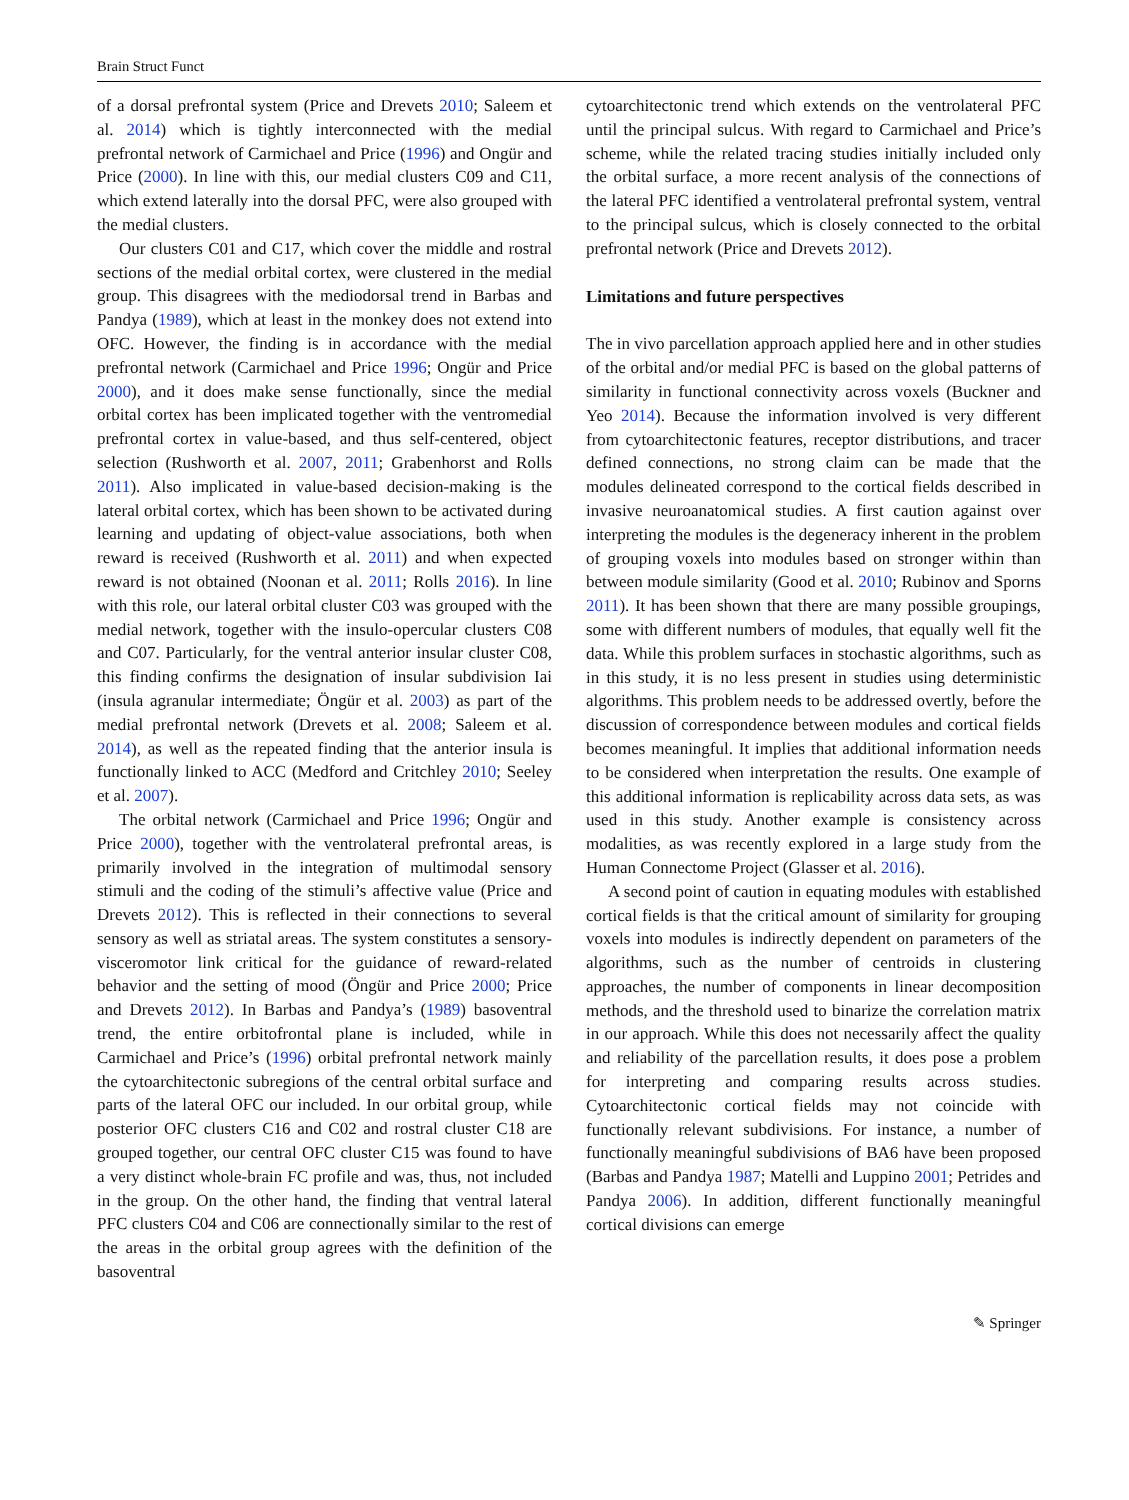Brain Struct Funct
of a dorsal prefrontal system (Price and Drevets 2010; Saleem et al. 2014) which is tightly interconnected with the medial prefrontal network of Carmichael and Price (1996) and Ongür and Price (2000). In line with this, our medial clusters C09 and C11, which extend laterally into the dorsal PFC, were also grouped with the medial clusters.
Our clusters C01 and C17, which cover the middle and rostral sections of the medial orbital cortex, were clustered in the medial group. This disagrees with the mediodorsal trend in Barbas and Pandya (1989), which at least in the monkey does not extend into OFC. However, the finding is in accordance with the medial prefrontal network (Carmichael and Price 1996; Ongür and Price 2000), and it does make sense functionally, since the medial orbital cortex has been implicated together with the ventromedial prefrontal cortex in value-based, and thus self-centered, object selection (Rushworth et al. 2007, 2011; Grabenhorst and Rolls 2011). Also implicated in value-based decision-making is the lateral orbital cortex, which has been shown to be activated during learning and updating of object-value associations, both when reward is received (Rushworth et al. 2011) and when expected reward is not obtained (Noonan et al. 2011; Rolls 2016). In line with this role, our lateral orbital cluster C03 was grouped with the medial network, together with the insulo-opercular clusters C08 and C07. Particularly, for the ventral anterior insular cluster C08, this finding confirms the designation of insular subdivision Iai (insula agranular intermediate; Öngür et al. 2003) as part of the medial prefrontal network (Drevets et al. 2008; Saleem et al. 2014), as well as the repeated finding that the anterior insula is functionally linked to ACC (Medford and Critchley 2010; Seeley et al. 2007).
The orbital network (Carmichael and Price 1996; Ongür and Price 2000), together with the ventrolateral prefrontal areas, is primarily involved in the integration of multimodal sensory stimuli and the coding of the stimuli’s affective value (Price and Drevets 2012). This is reflected in their connections to several sensory as well as striatal areas. The system constitutes a sensory-visceromotor link critical for the guidance of reward-related behavior and the setting of mood (Öngür and Price 2000; Price and Drevets 2012). In Barbas and Pandya’s (1989) basoventral trend, the entire orbitofrontal plane is included, while in Carmichael and Price’s (1996) orbital prefrontal network mainly the cytoarchitectonic subregions of the central orbital surface and parts of the lateral OFC our included. In our orbital group, while posterior OFC clusters C16 and C02 and rostral cluster C18 are grouped together, our central OFC cluster C15 was found to have a very distinct whole-brain FC profile and was, thus, not included in the group. On the other hand, the finding that ventral lateral PFC clusters C04 and C06 are connectionally similar to the rest of the areas in the orbital group agrees with the definition of the basoventral
cytoarchitectonic trend which extends on the ventrolateral PFC until the principal sulcus. With regard to Carmichael and Price’s scheme, while the related tracing studies initially included only the orbital surface, a more recent analysis of the connections of the lateral PFC identified a ventrolateral prefrontal system, ventral to the principal sulcus, which is closely connected to the orbital prefrontal network (Price and Drevets 2012).
Limitations and future perspectives
The in vivo parcellation approach applied here and in other studies of the orbital and/or medial PFC is based on the global patterns of similarity in functional connectivity across voxels (Buckner and Yeo 2014). Because the information involved is very different from cytoarchitectonic features, receptor distributions, and tracer defined connections, no strong claim can be made that the modules delineated correspond to the cortical fields described in invasive neuroanatomical studies. A first caution against over interpreting the modules is the degeneracy inherent in the problem of grouping voxels into modules based on stronger within than between module similarity (Good et al. 2010; Rubinov and Sporns 2011). It has been shown that there are many possible groupings, some with different numbers of modules, that equally well fit the data. While this problem surfaces in stochastic algorithms, such as in this study, it is no less present in studies using deterministic algorithms. This problem needs to be addressed overtly, before the discussion of correspondence between modules and cortical fields becomes meaningful. It implies that additional information needs to be considered when interpretation the results. One example of this additional information is replicability across data sets, as was used in this study. Another example is consistency across modalities, as was recently explored in a large study from the Human Connectome Project (Glasser et al. 2016).
A second point of caution in equating modules with established cortical fields is that the critical amount of similarity for grouping voxels into modules is indirectly dependent on parameters of the algorithms, such as the number of centroids in clustering approaches, the number of components in linear decomposition methods, and the threshold used to binarize the correlation matrix in our approach. While this does not necessarily affect the quality and reliability of the parcellation results, it does pose a problem for interpreting and comparing results across studies. Cytoarchitectonic cortical fields may not coincide with functionally relevant subdivisions. For instance, a number of functionally meaningful subdivisions of BA6 have been proposed (Barbas and Pandya 1987; Matelli and Luppino 2001; Petrides and Pandya 2006). In addition, different functionally meaningful cortical divisions can emerge
✎ Springer